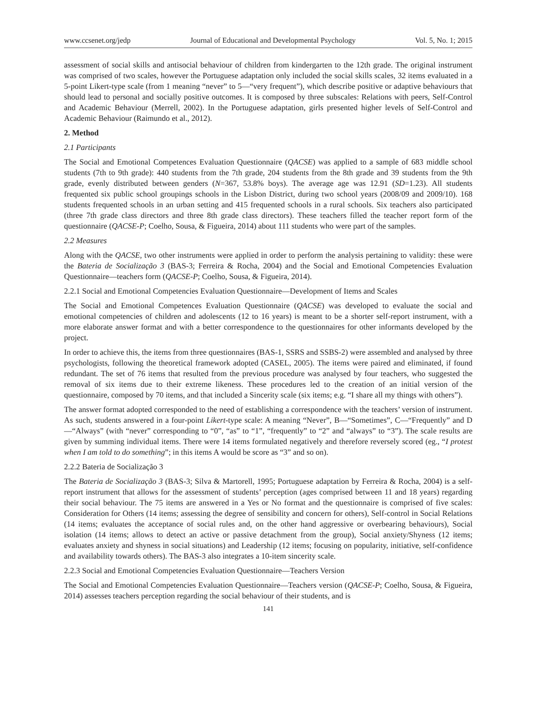www.ccsenet.org/jedp Journal of Educational and Developmental Psychology Vol. 5, No. 1; 2015
assessment of social skills and antisocial behaviour of children from kindergarten to the 12th grade. The original instrument was comprised of two scales, however the Portuguese adaptation only included the social skills scales, 32 items evaluated in a 5-point Likert-type scale (from 1 meaning “never” to 5—“very frequent”), which describe positive or adaptive behaviours that should lead to personal and socially positive outcomes. It is composed by three subscales: Relations with peers, Self-Control and Academic Behaviour (Merrell, 2002). In the Portuguese adaptation, girls presented higher levels of Self-Control and Academic Behaviour (Raimundo et al., 2012).
2. Method
2.1 Participants
The Social and Emotional Competences Evaluation Questionnaire (QACSE) was applied to a sample of 683 middle school students (7th to 9th grade): 440 students from the 7th grade, 204 students from the 8th grade and 39 students from the 9th grade, evenly distributed between genders (N=367, 53.8% boys). The average age was 12.91 (SD=1.23). All students frequented six public school groupings schools in the Lisbon District, during two school years (2008/09 and 2009/10). 168 students frequented schools in an urban setting and 415 frequented schools in a rural schools. Six teachers also participated (three 7th grade class directors and three 8th grade class directors). These teachers filled the teacher report form of the questionnaire (QACSE-P; Coelho, Sousa, & Figueira, 2014) about 111 students who were part of the samples.
2.2 Measures
Along with the QACSE, two other instruments were applied in order to perform the analysis pertaining to validity: these were the Bateria de Socialização 3 (BAS-3; Ferreira & Rocha, 2004) and the Social and Emotional Competencies Evaluation Questionnaire—teachers form (QACSE-P; Coelho, Sousa, & Figueira, 2014).
2.2.1 Social and Emotional Competencies Evaluation Questionnaire—Development of Items and Scales
The Social and Emotional Competences Evaluation Questionnaire (QACSE) was developed to evaluate the social and emotional competencies of children and adolescents (12 to 16 years) is meant to be a shorter self-report instrument, with a more elaborate answer format and with a better correspondence to the questionnaires for other informants developed by the project.
In order to achieve this, the items from three questionnaires (BAS-1, SSRS and SSBS-2) were assembled and analysed by three psychologists, following the theoretical framework adopted (CASEL, 2005). The items were paired and eliminated, if found redundant. The set of 76 items that resulted from the previous procedure was analysed by four teachers, who suggested the removal of six items due to their extreme likeness. These procedures led to the creation of an initial version of the questionnaire, composed by 70 items, and that included a Sincerity scale (six items; e.g. “I share all my things with others”).
The answer format adopted corresponded to the need of establishing a correspondence with the teachers’ version of instrument. As such, students answered in a four-point Likert-type scale: A meaning “Never”, B—“Sometimes”, C—“Frequently” and D—“Always” (with “never” corresponding to “0”, “as” to “1”, “frequently” to “2” and “always” to “3”). The scale results are given by summing individual items. There were 14 items formulated negatively and therefore reversely scored (eg., “I protest when I am told to do something”; in this items A would be score as “3” and so on).
2.2.2 Bateria de Socialização 3
The Bateria de Socialização 3 (BAS-3; Silva & Martorell, 1995; Portuguese adaptation by Ferreira & Rocha, 2004) is a self-report instrument that allows for the assessment of students’ perception (ages comprised between 11 and 18 years) regarding their social behaviour. The 75 items are answered in a Yes or No format and the questionnaire is comprised of five scales: Consideration for Others (14 items; assessing the degree of sensibility and concern for others), Self-control in Social Relations (14 items; evaluates the acceptance of social rules and, on the other hand aggressive or overbearing behaviours), Social isolation (14 items; allows to detect an active or passive detachment from the group), Social anxiety/Shyness (12 items; evaluates anxiety and shyness in social situations) and Leadership (12 items; focusing on popularity, initiative, self-confidence and availability towards others). The BAS-3 also integrates a 10-item sincerity scale.
2.2.3 Social and Emotional Competencies Evaluation Questionnaire—Teachers Version
The Social and Emotional Competencies Evaluation Questionnaire—Teachers version (QACSE-P; Coelho, Sousa, & Figueira, 2014) assesses teachers perception regarding the social behaviour of their students, and is
141